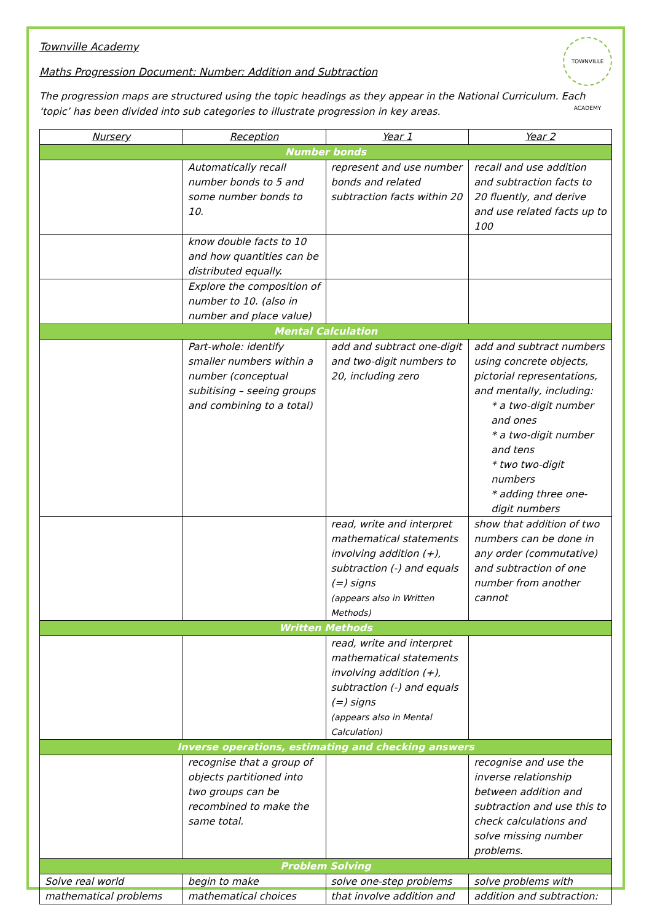TOWNVILLE ACADEMY
Townville Academy
Maths Progression Document: Number: Addition and Subtraction
The progression maps are structured using the topic headings as they appear in the National Curriculum. Each ‘topic’ has been divided into sub categories to illustrate progression in key areas.
| Nursery | Reception | Year 1 | Year 2 |
| --- | --- | --- | --- |
| Number bonds | | | |
| | Automatically recall number bonds to 5 and some number bonds to 10. | represent and use number bonds and related subtraction facts within 20 | recall and use addition and subtraction facts to 20 fluently, and derive and use related facts up to 100 |
| | know double facts to 10 and how quantities can be distributed equally. | | |
| | Explore the composition of number to 10. (also in number and place value) | | |
| Mental Calculation | | | |
| | Part-whole: identify smaller numbers within a number (conceptual subitising – seeing groups and combining to a total) | add and subtract one-digit and two-digit numbers to 20, including zero | add and subtract numbers using concrete objects, pictorial representations, and mentally, including: * a two-digit number and ones * a two-digit number and tens * two two-digit numbers * adding three one-digit numbers |
| | | read, write and interpret mathematical statements involving addition (+), subtraction (-) and equals (=) signs (appears also in Written Methods) | show that addition of two numbers can be done in any order (commutative) and subtraction of one number from another cannot |
| Written Methods | | | |
| | | read, write and interpret mathematical statements involving addition (+), subtraction (-) and equals (=) signs (appears also in Mental Calculation) | |
| Inverse operations, estimating and checking answers | | | |
| | recognise that a group of objects partitioned into two groups can be recombined to make the same total. | | recognise and use the inverse relationship between addition and subtraction and use this to check calculations and solve missing number problems. |
| Problem Solving | | | |
| Solve real world mathematical problems | begin to make mathematical choices | solve one-step problems that involve addition and | solve problems with addition and subtraction: |